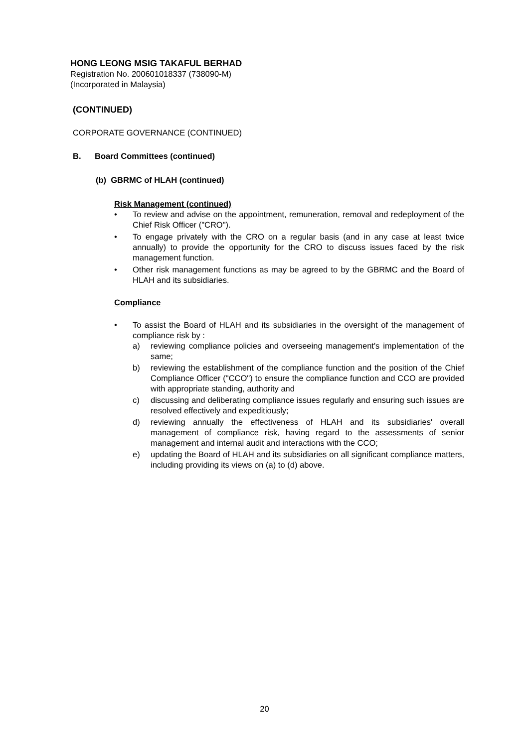HONG LEONG MSIG TAKAFUL BERHAD
Registration No. 200601018337 (738090-M)
(Incorporated in Malaysia)
(CONTINUED)
CORPORATE GOVERNANCE (CONTINUED)
B. Board Committees (continued)
(b) GBRMC of HLAH (continued)
Risk Management (continued)
• To review and advise on the appointment, remuneration, removal and redeployment of the Chief Risk Officer ("CRO").
• To engage privately with the CRO on a regular basis (and in any case at least twice annually) to provide the opportunity for the CRO to discuss issues faced by the risk management function.
• Other risk management functions as may be agreed to by the GBRMC and the Board of HLAH and its subsidiaries.
Compliance
• To assist the Board of HLAH and its subsidiaries in the oversight of the management of compliance risk by :
a) reviewing compliance policies and overseeing management's implementation of the same;
b) reviewing the establishment of the compliance function and the position of the Chief Compliance Officer ("CCO") to ensure the compliance function and CCO are provided with appropriate standing, authority and
c) discussing and deliberating compliance issues regularly and ensuring such issues are resolved effectively and expeditiously;
d) reviewing annually the effectiveness of HLAH and its subsidiaries' overall management of compliance risk, having regard to the assessments of senior management and internal audit and interactions with the CCO;
e) updating the Board of HLAH and its subsidiaries on all significant compliance matters, including providing its views on (a) to (d) above.
20